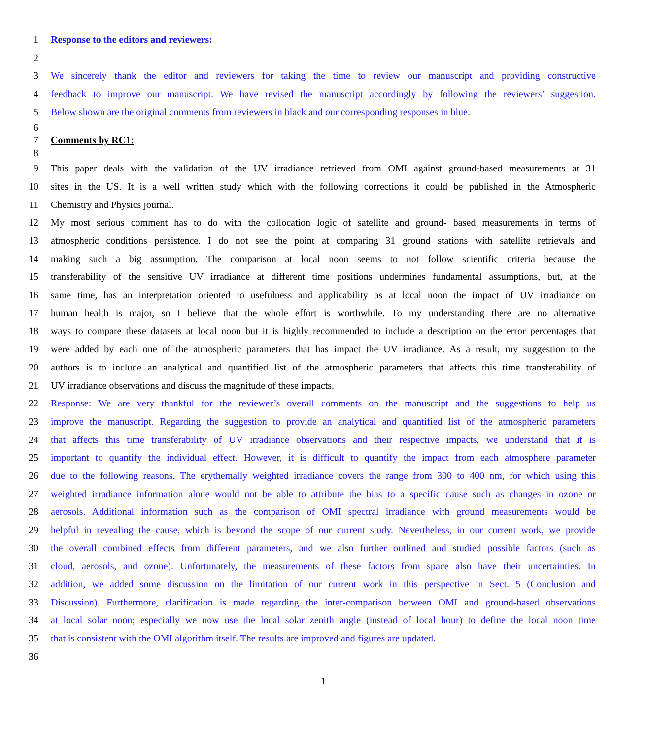1 Response to the editors and reviewers:
2
3 We sincerely thank the editor and reviewers for taking the time to review our manuscript and providing constructive
4 feedback to improve our manuscript. We have revised the manuscript accordingly by following the reviewers’ suggestion.
5 Below shown are the original comments from reviewers in black and our corresponding responses in blue.
6
7 Comments by RC1:
8
9 This paper deals with the validation of the UV irradiance retrieved from OMI against ground-based measurements at 31
10 sites in the US. It is a well written study which with the following corrections it could be published in the Atmospheric
11 Chemistry and Physics journal.
12 My most serious comment has to do with the collocation logic of satellite and ground- based measurements in terms of
13 atmospheric conditions persistence. I do not see the point at comparing 31 ground stations with satellite retrievals and
14 making such a big assumption. The comparison at local noon seems to not follow scientific criteria because the
15 transferability of the sensitive UV irradiance at different time positions undermines fundamental assumptions, but, at the
16 same time, has an interpretation oriented to usefulness and applicability as at local noon the impact of UV irradiance on
17 human health is major, so I believe that the whole effort is worthwhile. To my understanding there are no alternative
18 ways to compare these datasets at local noon but it is highly recommended to include a description on the error percentages that
19 were added by each one of the atmospheric parameters that has impact the UV irradiance. As a result, my suggestion to the
20 authors is to include an analytical and quantified list of the atmospheric parameters that affects this time transferability of
21 UV irradiance observations and discuss the magnitude of these impacts.
22 Response: We are very thankful for the reviewer’s overall comments on the manuscript and the suggestions to help us
23 improve the manuscript. Regarding the suggestion to provide an analytical and quantified list of the atmospheric parameters
24 that affects this time transferability of UV irradiance observations and their respective impacts, we understand that it is
25 important to quantify the individual effect. However, it is difficult to quantify the impact from each atmosphere parameter
26 due to the following reasons. The erythemally weighted irradiance covers the range from 300 to 400 nm, for which using this
27 weighted irradiance information alone would not be able to attribute the bias to a specific cause such as changes in ozone or
28 aerosols. Additional information such as the comparison of OMI spectral irradiance with ground measurements would be
29 helpful in revealing the cause, which is beyond the scope of our current study. Nevertheless, in our current work, we provide
30 the overall combined effects from different parameters, and we also further outlined and studied possible factors (such as
31 cloud, aerosols, and ozone). Unfortunately, the measurements of these factors from space also have their uncertainties. In
32 addition, we added some discussion on the limitation of our current work in this perspective in Sect. 5 (Conclusion and
33 Discussion). Furthermore, clarification is made regarding the inter-comparison between OMI and ground-based observations
34 at local solar noon; especially we now use the local solar zenith angle (instead of local hour) to define the local noon time
35 that is consistent with the OMI algorithm itself. The results are improved and figures are updated.
36
1